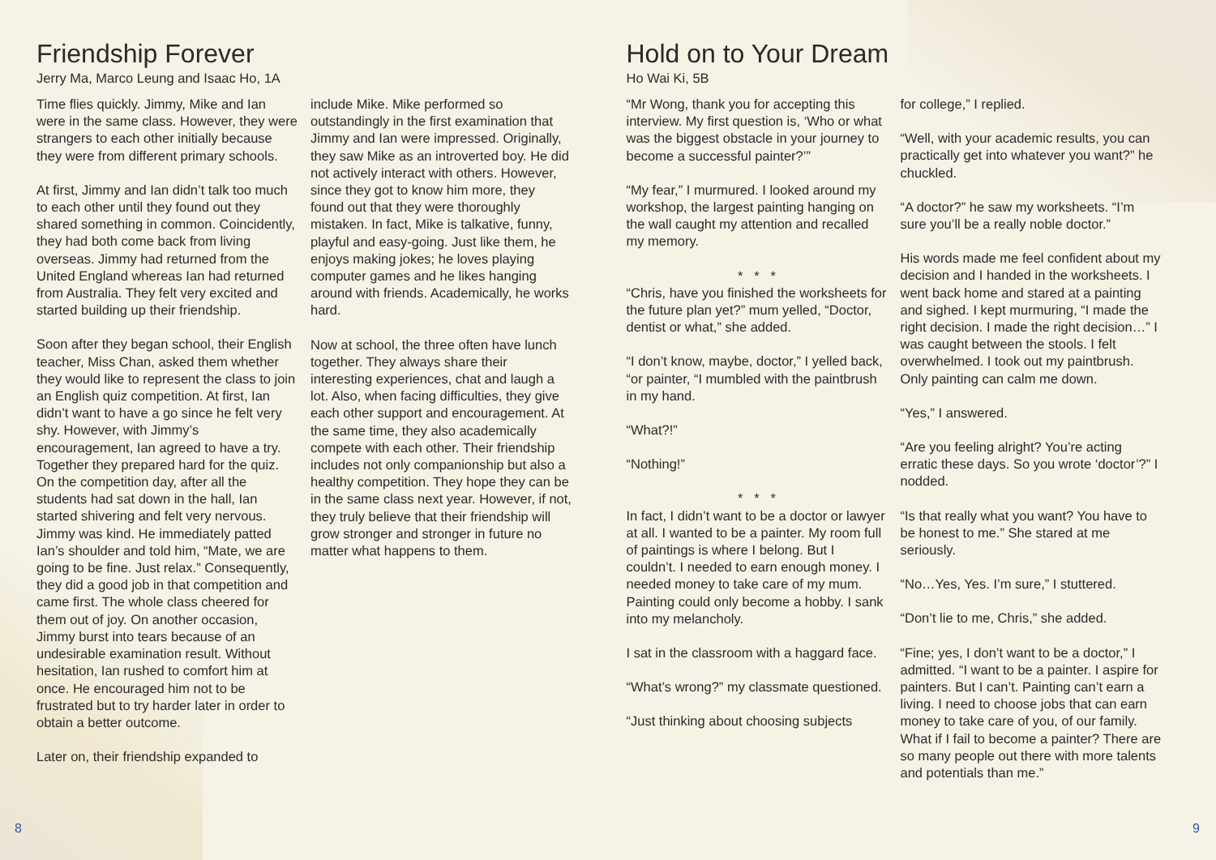Friendship Forever
Jerry Ma, Marco Leung and Isaac Ho, 1A
Time flies quickly. Jimmy, Mike and Ian were in the same class. However, they were strangers to each other initially because they were from different primary schools.
At first, Jimmy and Ian didn’t talk too much to each other until they found out they shared something in common. Coincidently, they had both come back from living overseas. Jimmy had returned from the United England whereas Ian had returned from Australia. They felt very excited and started building up their friendship.
Soon after they began school, their English teacher, Miss Chan, asked them whether they would like to represent the class to join an English quiz competition. At first, Ian didn’t want to have a go since he felt very shy. However, with Jimmy’s encouragement, Ian agreed to have a try. Together they prepared hard for the quiz. On the competition day, after all the students had sat down in the hall, Ian started shivering and felt very nervous. Jimmy was kind. He immediately patted Ian’s shoulder and told him, “Mate, we are going to be fine. Just relax.” Consequently, they did a good job in that competition and came first. The whole class cheered for them out of joy. On another occasion, Jimmy burst into tears because of an undesirable examination result. Without hesitation, Ian rushed to comfort him at once. He encouraged him not to be frustrated but to try harder later in order to obtain a better outcome.
Later on, their friendship expanded to
include Mike. Mike performed so outstandingly in the first examination that Jimmy and Ian were impressed. Originally, they saw Mike as an introverted boy. He did not actively interact with others. However, since they got to know him more, they found out that they were thoroughly mistaken. In fact, Mike is talkative, funny, playful and easy-going. Just like them, he enjoys making jokes; he loves playing computer games and he likes hanging around with friends. Academically, he works hard.
Now at school, the three often have lunch together. They always share their interesting experiences, chat and laugh a lot. Also, when facing difficulties, they give each other support and encouragement. At the same time, they also academically compete with each other. Their friendship includes not only companionship but also a healthy competition. They hope they can be in the same class next year. However, if not, they truly believe that their friendship will grow stronger and stronger in future no matter what happens to them.
Hold on to Your Dream
Ho Wai Ki, 5B
“Mr Wong, thank you for accepting this interview. My first question is, ‘Who or what was the biggest obstacle in your journey to become a successful painter?’”
“My fear,” I murmured. I looked around my workshop, the largest painting hanging on the wall caught my attention and recalled my memory.
* * *
“Chris, have you finished the worksheets for the future plan yet?” mum yelled, “Doctor, dentist or what,” she added.
“I don’t know, maybe, doctor,” I yelled back, “or painter, “I mumbled with the paintbrush in my hand.
“What?!”
“Nothing!”
* * *
In fact, I didn’t want to be a doctor or lawyer at all. I wanted to be a painter. My room full of paintings is where I belong. But I couldn’t. I needed to earn enough money. I needed money to take care of my mum. Painting could only become a hobby. I sank into my melancholy.
I sat in the classroom with a haggard face.
“What’s wrong?” my classmate questioned.
“Just thinking about choosing subjects
for college,” I replied.
“Well, with your academic results, you can practically get into whatever you want?” he chuckled.
“A doctor?” he saw my worksheets. “I’m sure you’ll be a really noble doctor.”
His words made me feel confident about my decision and I handed in the worksheets. I went back home and stared at a painting and sighed. I kept murmuring, “I made the right decision. I made the right decision…” I was caught between the stools. I felt overwhelmed. I took out my paintbrush. Only painting can calm me down.
“Yes,” I answered.
“Are you feeling alright? You’re acting erratic these days. So you wrote ‘doctor’?” I nodded.
“Is that really what you want? You have to be honest to me.” She stared at me seriously.
“No…Yes, Yes. I’m sure,” I stuttered.
“Don’t lie to me, Chris,” she added.
“Fine; yes, I don’t want to be a doctor,” I admitted. “I want to be a painter. I aspire for painters. But I can’t. Painting can’t earn a living. I need to choose jobs that can earn money to take care of you, of our family. What if I fail to become a painter? There are so many people out there with more talents and potentials than me.”
8 9